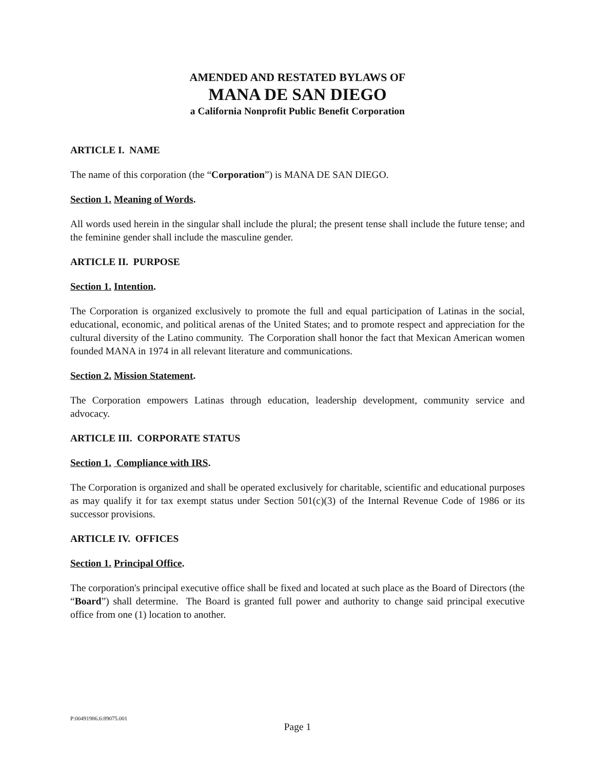AMENDED AND RESTATED BYLAWS OF
MANA DE SAN DIEGO
a California Nonprofit Public Benefit Corporation
ARTICLE I. NAME
The name of this corporation (the “Corporation”) is MANA DE SAN DIEGO.
Section 1. Meaning of Words.
All words used herein in the singular shall include the plural; the present tense shall include the future tense; and the feminine gender shall include the masculine gender.
ARTICLE II. PURPOSE
Section 1. Intention.
The Corporation is organized exclusively to promote the full and equal participation of Latinas in the social, educational, economic, and political arenas of the United States; and to promote respect and appreciation for the cultural diversity of the Latino community. The Corporation shall honor the fact that Mexican American women founded MANA in 1974 in all relevant literature and communications.
Section 2. Mission Statement.
The Corporation empowers Latinas through education, leadership development, community service and advocacy.
ARTICLE III. CORPORATE STATUS
Section 1. Compliance with IRS.
The Corporation is organized and shall be operated exclusively for charitable, scientific and educational purposes as may qualify it for tax exempt status under Section 501(c)(3) of the Internal Revenue Code of 1986 or its successor provisions.
ARTICLE IV. OFFICES
Section 1. Principal Office.
The corporation's principal executive office shall be fixed and located at such place as the Board of Directors (the “Board”) shall determine. The Board is granted full power and authority to change said principal executive office from one (1) location to another.
P:00491986.6:89075.001
Page 1